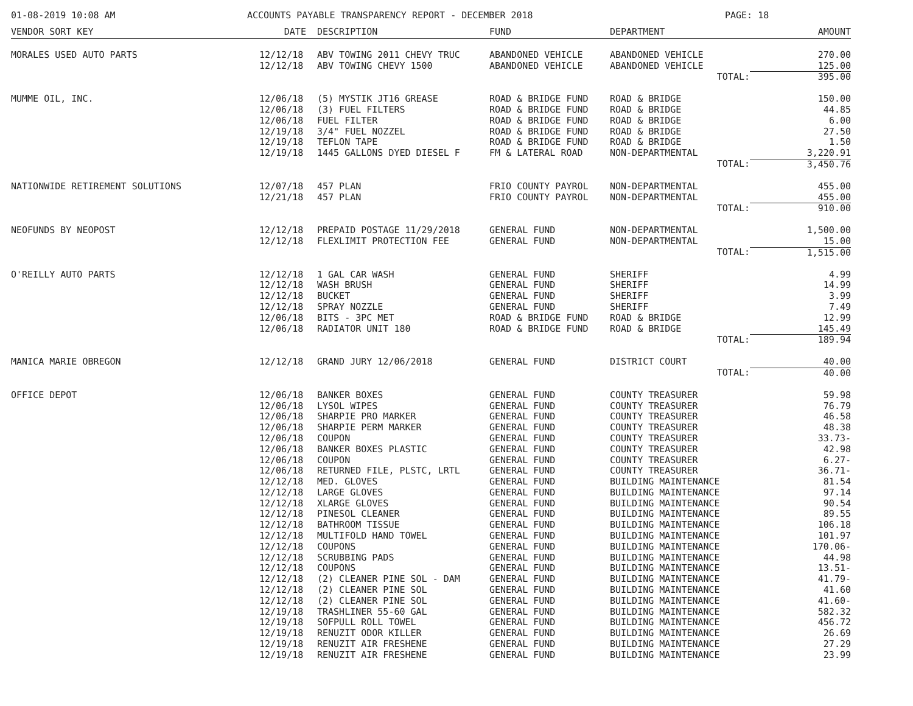01-08-2019 10:08 AM ACCOUNTS PAYABLE TRANSPARENCY REPORT - DECEMBER 2018 PAGE: 18
| VENDOR SORT KEY | DATE | DESCRIPTION | FUND | DEPARTMENT | AMOUNT |
| --- | --- | --- | --- | --- | --- |
| MORALES USED AUTO PARTS | 12/12/18 | ABV TOWING 2011 CHEVY TRUC | ABANDONED VEHICLE | ABANDONED VEHICLE | 270.00 |
| | 12/12/18 | ABV TOWING CHEVY 1500 | ABANDONED VEHICLE | ABANDONED VEHICLE | 125.00 |
| | | | | TOTAL: | 395.00 |
| MUMME OIL, INC. | 12/06/18 | (5) MYSTIK JT16 GREASE | ROAD & BRIDGE FUND | ROAD & BRIDGE | 150.00 |
| | 12/06/18 | (3) FUEL FILTERS | ROAD & BRIDGE FUND | ROAD & BRIDGE | 44.85 |
| | 12/06/18 | FUEL FILTER | ROAD & BRIDGE FUND | ROAD & BRIDGE | 6.00 |
| | 12/19/18 | 3/4" FUEL NOZZEL | ROAD & BRIDGE FUND | ROAD & BRIDGE | 27.50 |
| | 12/19/18 | TEFLON TAPE | ROAD & BRIDGE FUND | ROAD & BRIDGE | 1.50 |
| | 12/19/18 | 1445 GALLONS DYED DIESEL F | FM & LATERAL ROAD | NON-DEPARTMENTAL | 3,220.91 |
| | | | | TOTAL: | 3,450.76 |
| NATIONWIDE RETIREMENT SOLUTIONS | 12/07/18 | 457 PLAN | FRIO COUNTY PAYROL | NON-DEPARTMENTAL | 455.00 |
| | 12/21/18 | 457 PLAN | FRIO COUNTY PAYROL | NON-DEPARTMENTAL | 455.00 |
| | | | | TOTAL: | 910.00 |
| NEOFUNDS BY NEOPOST | 12/12/18 | PREPAID POSTAGE 11/29/2018 | GENERAL FUND | NON-DEPARTMENTAL | 1,500.00 |
| | 12/12/18 | FLEXLIMIT PROTECTION FEE | GENERAL FUND | NON-DEPARTMENTAL | 15.00 |
| | | | | TOTAL: | 1,515.00 |
| O'REILLY AUTO PARTS | 12/12/18 | 1 GAL CAR WASH | GENERAL FUND | SHERIFF | 4.99 |
| | 12/12/18 | WASH BRUSH | GENERAL FUND | SHERIFF | 14.99 |
| | 12/12/18 | BUCKET | GENERAL FUND | SHERIFF | 3.99 |
| | 12/12/18 | SPRAY NOZZLE | GENERAL FUND | SHERIFF | 7.49 |
| | 12/06/18 | BITS - 3PC MET | ROAD & BRIDGE FUND | ROAD & BRIDGE | 12.99 |
| | 12/06/18 | RADIATOR UNIT 180 | ROAD & BRIDGE FUND | ROAD & BRIDGE | 145.49 |
| | | | | TOTAL: | 189.94 |
| MANICA MARIE OBREGON | 12/12/18 | GRAND JURY 12/06/2018 | GENERAL FUND | DISTRICT COURT | 40.00 |
| | | | | TOTAL: | 40.00 |
| OFFICE DEPOT | 12/06/18 | BANKER BOXES | GENERAL FUND | COUNTY TREASURER | 59.98 |
| | 12/06/18 | LYSOL WIPES | GENERAL FUND | COUNTY TREASURER | 76.79 |
| | 12/06/18 | SHARPIE PRO MARKER | GENERAL FUND | COUNTY TREASURER | 46.58 |
| | 12/06/18 | SHARPIE PERM MARKER | GENERAL FUND | COUNTY TREASURER | 48.38 |
| | 12/06/18 | COUPON | GENERAL FUND | COUNTY TREASURER | 33.73- |
| | 12/06/18 | BANKER BOXES PLASTIC | GENERAL FUND | COUNTY TREASURER | 42.98 |
| | 12/06/18 | COUPON | GENERAL FUND | COUNTY TREASURER | 6.27- |
| | 12/06/18 | RETURNED FILE, PLSTC, LRTL | GENERAL FUND | COUNTY TREASURER | 36.71- |
| | 12/12/18 | MED. GLOVES | GENERAL FUND | BUILDING MAINTENANCE | 81.54 |
| | 12/12/18 | LARGE GLOVES | GENERAL FUND | BUILDING MAINTENANCE | 97.14 |
| | 12/12/18 | XLARGE GLOVES | GENERAL FUND | BUILDING MAINTENANCE | 90.54 |
| | 12/12/18 | PINESOL CLEANER | GENERAL FUND | BUILDING MAINTENANCE | 89.55 |
| | 12/12/18 | BATHROOM TISSUE | GENERAL FUND | BUILDING MAINTENANCE | 106.18 |
| | 12/12/18 | MULTIFOLD HAND TOWEL | GENERAL FUND | BUILDING MAINTENANCE | 101.97 |
| | 12/12/18 | COUPONS | GENERAL FUND | BUILDING MAINTENANCE | 170.06- |
| | 12/12/18 | SCRUBBING PADS | GENERAL FUND | BUILDING MAINTENANCE | 44.98 |
| | 12/12/18 | COUPONS | GENERAL FUND | BUILDING MAINTENANCE | 13.51- |
| | 12/12/18 | (2) CLEANER PINE SOL - DAM | GENERAL FUND | BUILDING MAINTENANCE | 41.79- |
| | 12/12/18 | (2) CLEANER PINE SOL | GENERAL FUND | BUILDING MAINTENANCE | 41.60 |
| | 12/12/18 | (2) CLEANER PINE SOL | GENERAL FUND | BUILDING MAINTENANCE | 41.60- |
| | 12/19/18 | TRASHLINER 55-60 GAL | GENERAL FUND | BUILDING MAINTENANCE | 582.32 |
| | 12/19/18 | SOFPULL ROLL TOWEL | GENERAL FUND | BUILDING MAINTENANCE | 456.72 |
| | 12/19/18 | RENUZIT ODOR KILLER | GENERAL FUND | BUILDING MAINTENANCE | 26.69 |
| | 12/19/18 | RENUZIT AIR FRESHENE | GENERAL FUND | BUILDING MAINTENANCE | 27.29 |
| | 12/19/18 | RENUZIT AIR FRESHENE | GENERAL FUND | BUILDING MAINTENANCE | 23.99 |